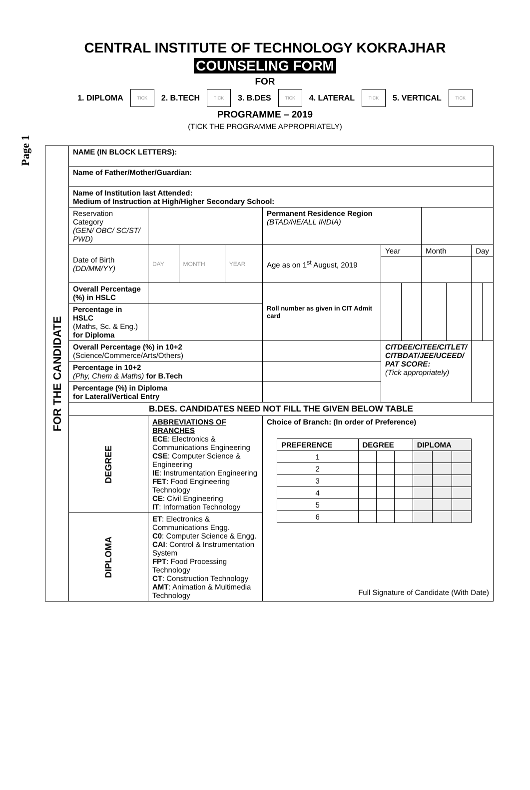Page 1
CENTRAL INSTITUTE OF TECHNOLOGY KOKRAJHAR
COUNSELING FORM
FOR
1. DIPLOMA
TICK
2. B.TECH
TICK
3. B.DES
TICK
4. LATERAL
TICK
5. VERTICAL
TICK
PROGRAMME – 2019
(TICK THE PROGRAMME APPROPRIATELY)
| FOR THE CANDIDATE | NAME (IN BLOCK LETTERS): | | | | | | | | | | | |
| | Name of Father/Mother/Guardian: | | | | | | | | | | | |
| | Name of Institution last Attended: Medium of Instruction at High/Higher Secondary School: | | | | | | | | | | | |
| | Reservation Category (GEN/ OBC/ SC/ST/ PWD) | | | | | Permanent Residence Region (BTAD/NE/ALL INDIA) | | | | | | |
| | Date of Birth (DD/MM/YY) | | DAY | MONTH | YEAR | Age as on 1<sup>st</sup> August, 2019 | Year | | Month | | Day | |
| | Overall Percentage (%) in HSLC | | | | | Roll number as given in CIT Admit card | | | | | | |
| | Percentage in HSLC (Maths, Sc. & Eng.) for Diploma | | | | | | | | | | | |
| | Overall Percentage (%) in 10+2 (Science/Commerce/Arts/Others) | | | | | | CITDEE/CITEE/CITLET/ CITBDAT/JEE/UCEED/ PAT SCORE: (Tick appropriately) | | | | | |
| | Percentage in 10+2 (Phy, Chem & Maths) for B.Tech | | | | | | | | | | | |
| | Percentage (%) in Diploma for Lateral/Vertical Entry | | | | | | | | | | | |
| | B.DES. CANDIDATES NEED NOT FILL THE GIVEN BELOW TABLE | | | | | | | | | | | |
| | DEGREE | ABBREVIATIONS OF BRANCHES ECE : Electronics & Communications Engineering CSE : Computer Science & Engineering IE : Instrumentation Engineering FET : Food Engineering Technology CE : Civil Engineering IT : Information Technology | | | | Choice of Branch: (In order of Preference) / PREFERENCE / DEGREE / / / DIPLOMA / / / / --- / --- / --- / --- / --- / --- / --- / / 1 / / / / / / / / 2 / / / / / / / / 3 / / / / / / / / 4 / / / / / / / / 5 / / / / / / / / 6 / / / / / / / Full Signature of Candidate (With Date) | | | | | | |
| | DIPLOMA | ET : Electronics & Communications Engg. C0 : Computer Science & Engg. CAI : Control & Instrumentation System FPT : Food Processing Technology CT : Construction Technology AMT : Animation & Multimedia Technology | | | | | | | | | | |